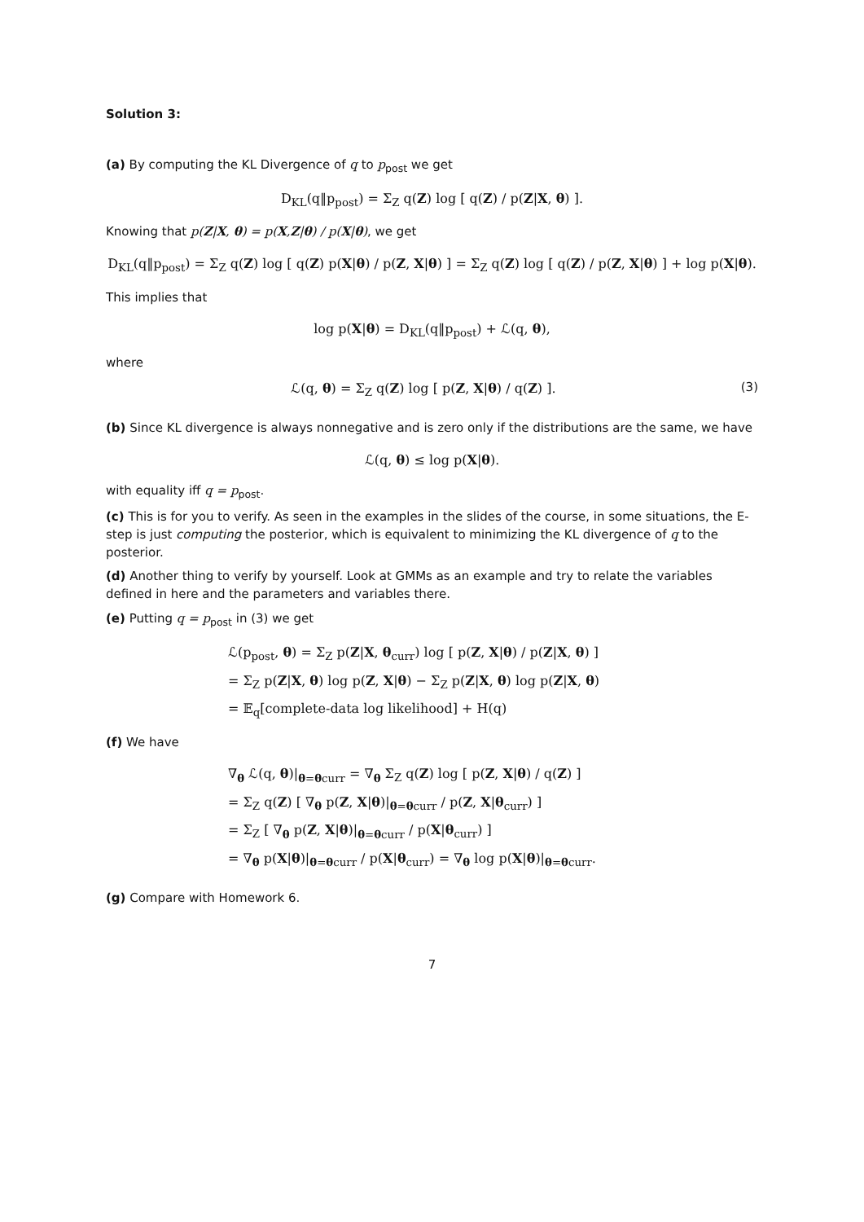Solution 3:
(a) By computing the KL Divergence of q to p<sub>post</sub> we get
D<sub>KL</sub>(q‖p<sub>post</sub>) = Σ<sub>Z</sub> q(Z) log [ q(Z) / p(Z|X, θ) ].
Knowing that p(Z|X, θ) = p(X,Z|θ) / p(X|θ), we get
D<sub>KL</sub>(q‖p<sub>post</sub>) = Σ<sub>Z</sub> q(Z) log [ q(Z) p(X|θ) / p(Z, X|θ) ] = Σ<sub>Z</sub> q(Z) log [ q(Z) / p(Z, X|θ) ] + log p(X|θ).
This implies that
log p(X|θ) = D<sub>KL</sub>(q‖p<sub>post</sub>) + ℒ(q, θ),
where
ℒ(q, θ) = Σ<sub>Z</sub> q(Z) log [ p(Z, X|θ) / q(Z) ]. (3)
(b) Since KL divergence is always nonnegative and is zero only if the distributions are the same, we have
ℒ(q, θ) ≤ log p(X|θ).
with equality iff q = p<sub>post</sub>.
(c) This is for you to verify. As seen in the examples in the slides of the course, in some situations, the E-step is just computing the posterior, which is equivalent to minimizing the KL divergence of q to the posterior.
(d) Another thing to verify by yourself. Look at GMMs as an example and try to relate the variables defined in here and the parameters and variables there.
(e) Putting q = p<sub>post</sub> in (3) we get
ℒ(p<sub>post</sub>, θ) = Σ<sub>Z</sub> p(Z|X, θ<sub>curr</sub>) log [ p(Z, X|θ) / p(Z|X, θ) ]
= Σ<sub>Z</sub> p(Z|X, θ) log p(Z, X|θ) − Σ<sub>Z</sub> p(Z|X, θ) log p(Z|X, θ)
= 𝔼<sub>q</sub>[complete-data log likelihood] + H(q)
(f) We have
∇<sub>θ</sub> ℒ(q, θ)|<sub>θ=θcurr</sub> = ∇<sub>θ</sub> Σ<sub>Z</sub> q(Z) log [ p(Z, X|θ) / q(Z) ]
= Σ<sub>Z</sub> q(Z) [ ∇<sub>θ</sub> p(Z, X|θ)|<sub>θ=θcurr</sub> / p(Z, X|θ<sub>curr</sub>) ]
= Σ<sub>Z</sub> [ ∇<sub>θ</sub> p(Z, X|θ)|<sub>θ=θcurr</sub> / p(X|θ<sub>curr</sub>) ]
= ∇<sub>θ</sub> p(X|θ)|<sub>θ=θcurr</sub> / p(X|θ<sub>curr</sub>) = ∇<sub>θ</sub> log p(X|θ)|<sub>θ=θcurr</sub>.
(g) Compare with Homework 6.
7